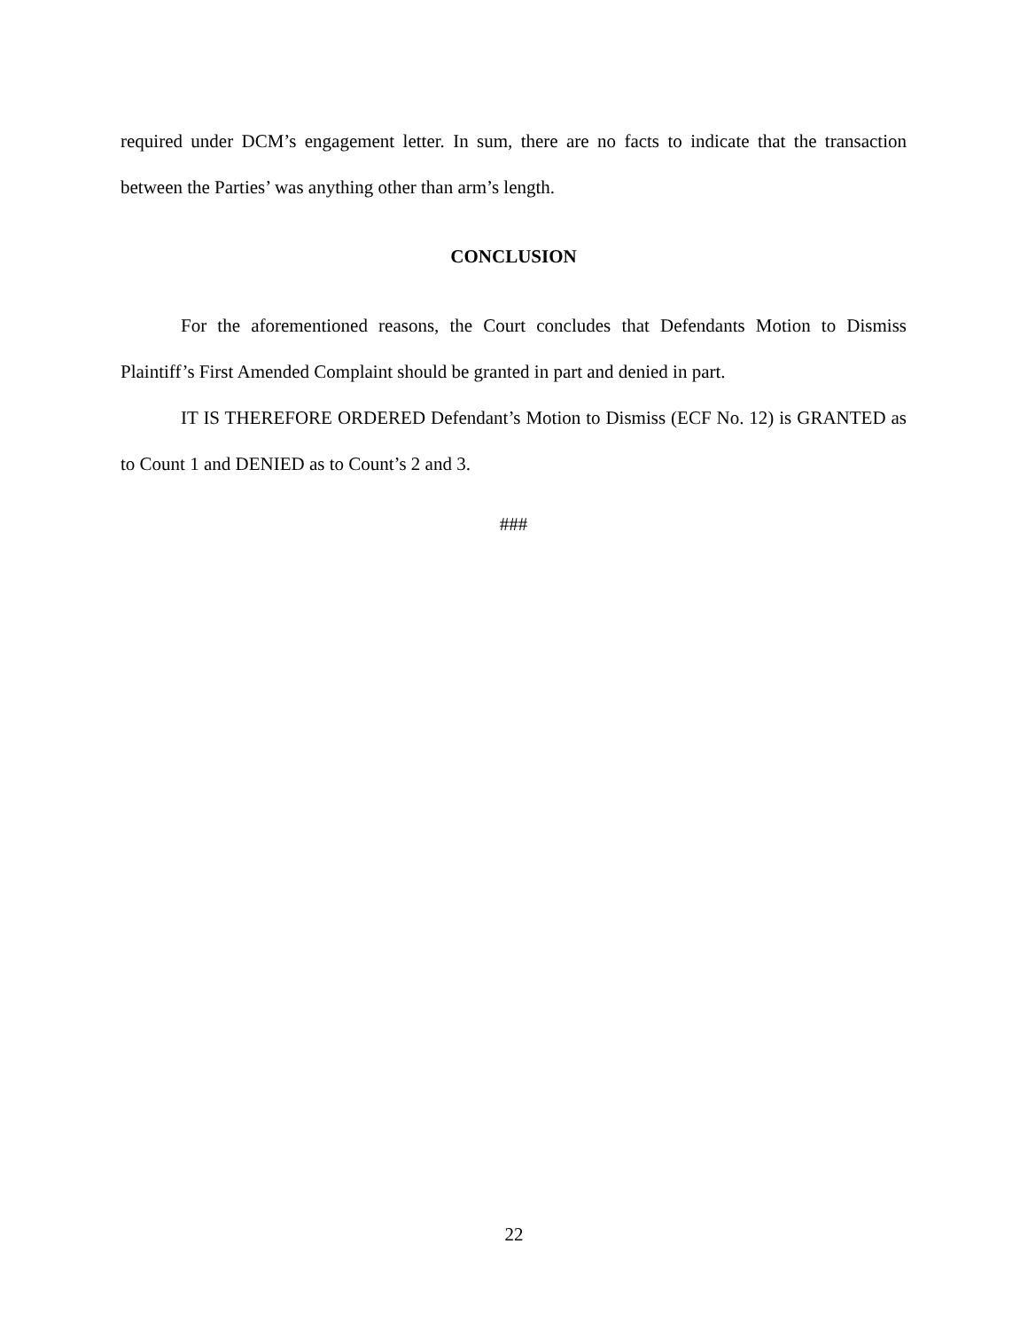required under DCM’s engagement letter. In sum, there are no facts to indicate that the transaction between the Parties’ was anything other than arm’s length.
CONCLUSION
For the aforementioned reasons, the Court concludes that Defendants Motion to Dismiss Plaintiff’s First Amended Complaint should be granted in part and denied in part.
IT IS THEREFORE ORDERED Defendant’s Motion to Dismiss (ECF No. 12) is GRANTED as to Count 1 and DENIED as to Count’s 2 and 3.
###
22